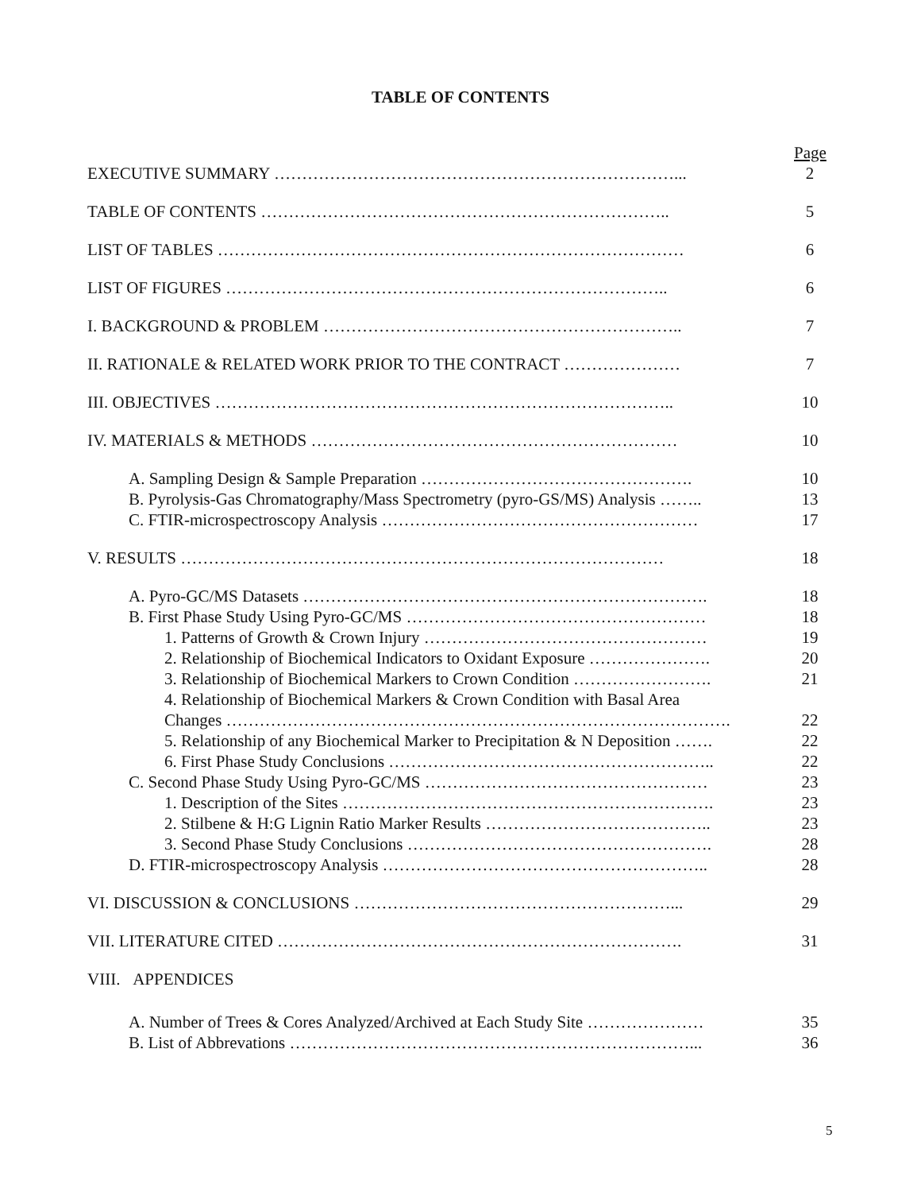TABLE OF CONTENTS
Page
EXECUTIVE SUMMARY ………………………………………………………………... 2
TABLE OF CONTENTS ……………………………………………………………….. 5
LIST OF TABLES ………………………………………………………………………… 6
LIST OF FIGURES …………………………………………………………………….. 6
I. BACKGROUND & PROBLEM ……………………………………………………….. 7
II. RATIONALE & RELATED WORK PRIOR TO THE CONTRACT ………………… 7
III. OBJECTIVES ……………………………………………………………………….. 10
IV. MATERIALS & METHODS ………………………………………………………… 10
A. Sampling Design & Sample Preparation …………………………………………. 10
B. Pyrolysis-Gas Chromatography/Mass Spectrometry (pyro-GS/MS) Analysis …….. 13
C. FTIR-microspectroscopy Analysis ………………………………………………… 17
V. RESULTS …………………………………………………………………………… 18
A. Pyro-GC/MS Datasets ………………………………………………………………. 18
B. First Phase Study Using Pyro-GC/MS ……………………………………………… 18
1. Patterns of Growth & Crown Injury …………………………………………… 19
2. Relationship of Biochemical Indicators to Oxidant Exposure …………………. 20
3. Relationship of Biochemical Markers to Crown Condition ……………………. 21
4. Relationship of Biochemical Markers & Crown Condition with Basal Area
Changes ………………………………………………………………………………. 22
5. Relationship of any Biochemical Marker to Precipitation & N Deposition ……. 22
6. First Phase Study Conclusions ………………………………………………….. 22
C. Second Phase Study Using Pyro-GC/MS …………………………………………… 23
1. Description of the Sites …………………………………………………………. 23
2. Stilbene & H:G Lignin Ratio Marker Results ………………………………….. 23
3. Second Phase Study Conclusions ………………………………………………. 28
D. FTIR-microspectroscopy Analysis ………………………………………………….. 28
VI. DISCUSSION & CONCLUSIONS …………………………………………………... 29
VII. LITERATURE CITED ………………………………………………………………. 31
VIII. APPENDICES
A. Number of Trees & Cores Analyzed/Archived at Each Study Site ………………… 35
B. List of Abbrevations ………………………………………………………………... 36
5